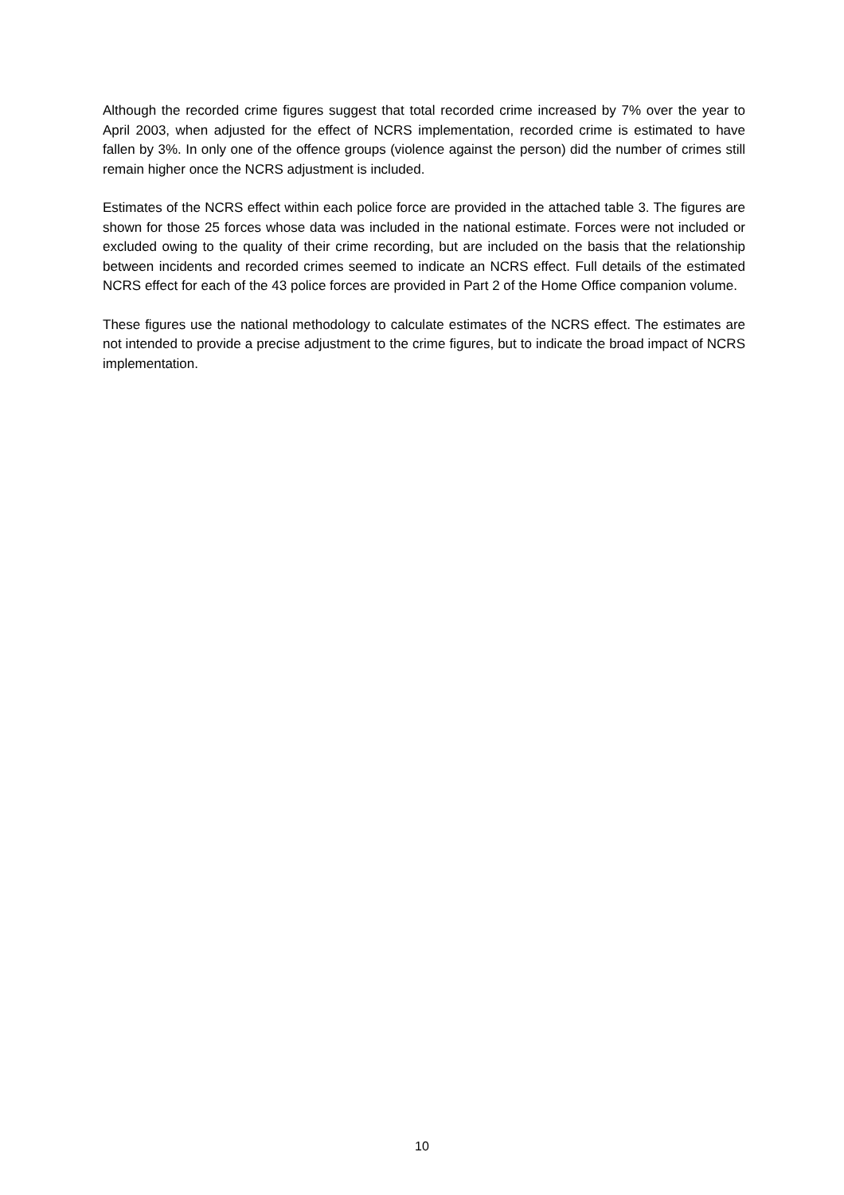Although the recorded crime figures suggest that total recorded crime increased by 7% over the year to April 2003, when adjusted for the effect of NCRS implementation, recorded crime is estimated to have fallen by 3%. In only one of the offence groups (violence against the person) did the number of crimes still remain higher once the NCRS adjustment is included.
Estimates of the NCRS effect within each police force are provided in the attached table 3. The figures are shown for those 25 forces whose data was included in the national estimate. Forces were not included or excluded owing to the quality of their crime recording, but are included on the basis that the relationship between incidents and recorded crimes seemed to indicate an NCRS effect. Full details of the estimated NCRS effect for each of the 43 police forces are provided in Part 2 of the Home Office companion volume.
These figures use the national methodology to calculate estimates of the NCRS effect. The estimates are not intended to provide a precise adjustment to the crime figures, but to indicate the broad impact of NCRS implementation.
10